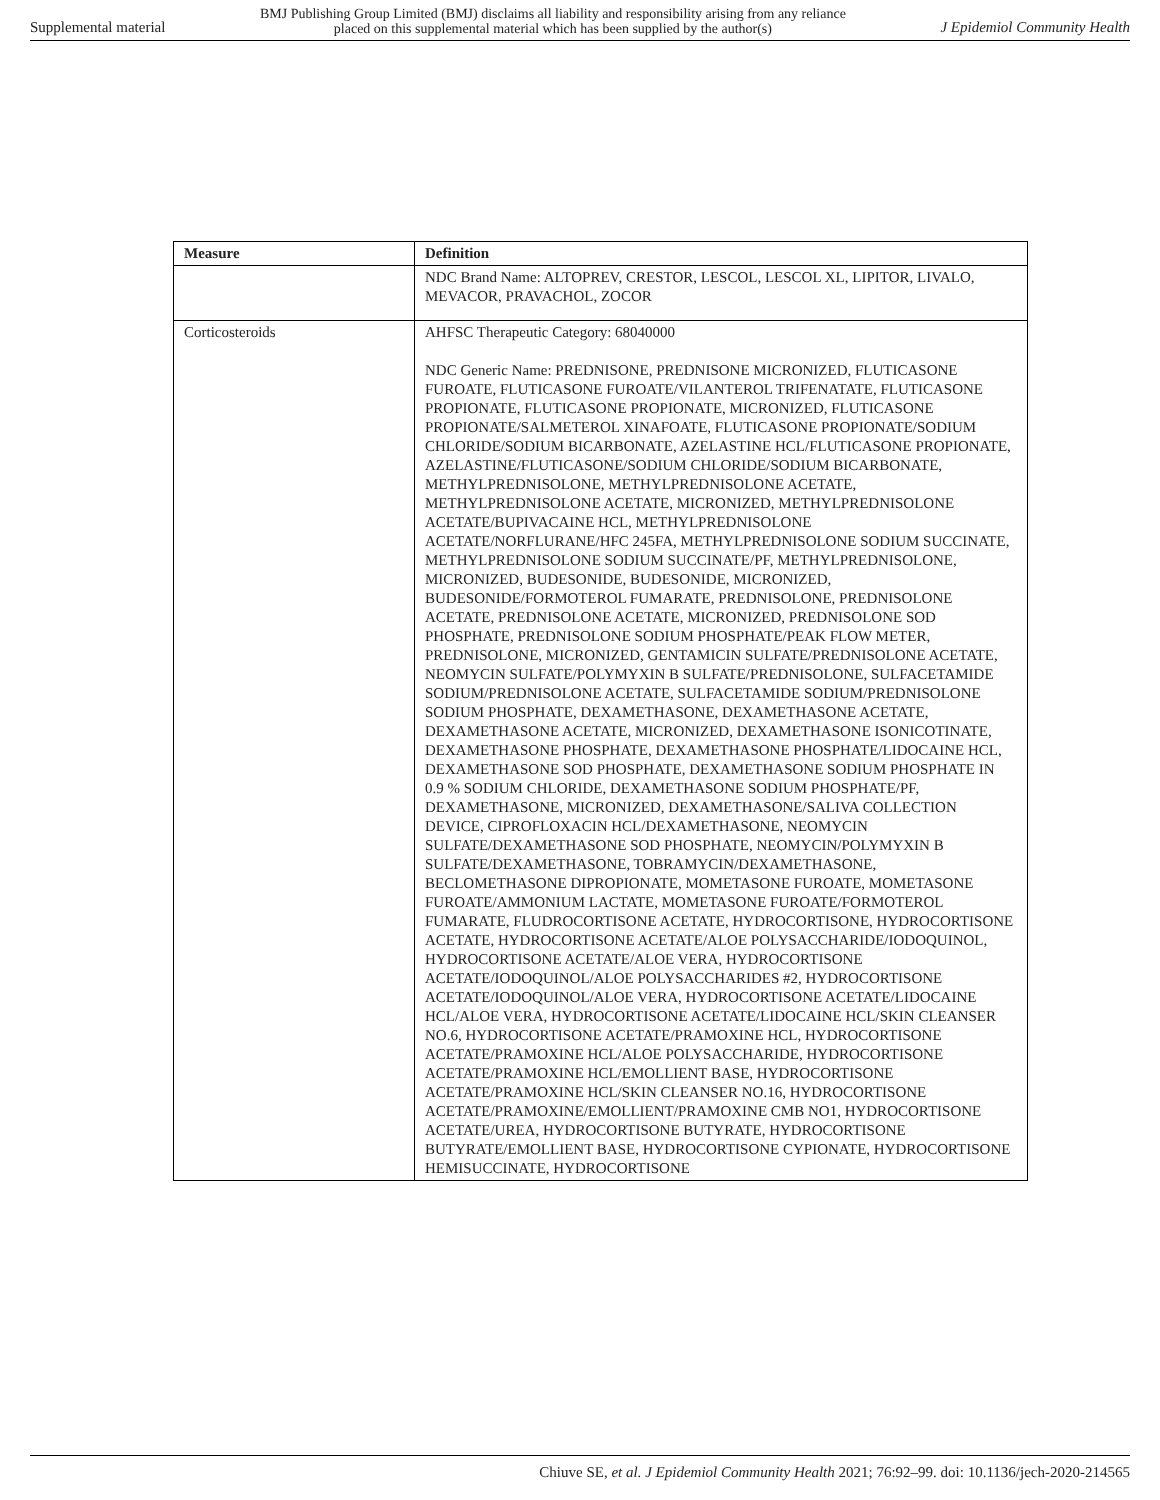Supplemental material BMJ Publishing Group Limited (BMJ) disclaims all liability and responsibility arising from any reliance
placed on this supplemental material which has been supplied by the author(s) J Epidemiol Community Health
| Measure | Definition |
| --- | --- |
| | NDC Brand Name: ALTOPREV, CRESTOR, LESCOL, LESCOL XL, LIPITOR, LIVALO, MEVACOR, PRAVACHOL, ZOCOR |
| Corticosteroids | AHFSC Therapeutic Category: 68040000 NDC Generic Name: PREDNISONE, PREDNISONE MICRONIZED, FLUTICASONE FUROATE, FLUTICASONE FUROATE/VILANTEROL TRIFENATATE, FLUTICASONE PROPIONATE, FLUTICASONE PROPIONATE, MICRONIZED, FLUTICASONE PROPIONATE/SALMETEROL XINAFOATE, FLUTICASONE PROPIONATE/SODIUM CHLORIDE/SODIUM BICARBONATE, AZELASTINE HCL/FLUTICASONE PROPIONATE, AZELASTINE/FLUTICASONE/SODIUM CHLORIDE/SODIUM BICARBONATE, METHYLPREDNISOLONE, METHYLPREDNISOLONE ACETATE, METHYLPREDNISOLONE ACETATE, MICRONIZED, METHYLPREDNISOLONE ACETATE/BUPIVACAINE HCL, METHYLPREDNISOLONE ACETATE/NORFLURANE/HFC 245FA, METHYLPREDNISOLONE SODIUM SUCCINATE, METHYLPREDNISOLONE SODIUM SUCCINATE/PF, METHYLPREDNISOLONE, MICRONIZED, BUDESONIDE, BUDESONIDE, MICRONIZED, BUDESONIDE/FORMOTEROL FUMARATE, PREDNISOLONE, PREDNISOLONE ACETATE, PREDNISOLONE ACETATE, MICRONIZED, PREDNISOLONE SOD PHOSPHATE, PREDNISOLONE SODIUM PHOSPHATE/PEAK FLOW METER, PREDNISOLONE, MICRONIZED, GENTAMICIN SULFATE/PREDNISOLONE ACETATE, NEOMYCIN SULFATE/POLYMYXIN B SULFATE/PREDNISOLONE, SULFACETAMIDE SODIUM/PREDNISOLONE ACETATE, SULFACETAMIDE SODIUM/PREDNISOLONE SODIUM PHOSPHATE, DEXAMETHASONE, DEXAMETHASONE ACETATE, DEXAMETHASONE ACETATE, MICRONIZED, DEXAMETHASONE ISONICOTINATE, DEXAMETHASONE PHOSPHATE, DEXAMETHASONE PHOSPHATE/LIDOCAINE HCL, DEXAMETHASONE SOD PHOSPHATE, DEXAMETHASONE SODIUM PHOSPHATE IN 0.9 % SODIUM CHLORIDE, DEXAMETHASONE SODIUM PHOSPHATE/PF, DEXAMETHASONE, MICRONIZED, DEXAMETHASONE/SALIVA COLLECTION DEVICE, CIPROFLOXACIN HCL/DEXAMETHASONE, NEOMYCIN SULFATE/DEXAMETHASONE SOD PHOSPHATE, NEOMYCIN/POLYMYXIN B SULFATE/DEXAMETHASONE, TOBRAMYCIN/DEXAMETHASONE, BECLOMETHASONE DIPROPIONATE, MOMETASONE FUROATE, MOMETASONE FUROATE/AMMONIUM LACTATE, MOMETASONE FUROATE/FORMOTEROL FUMARATE, FLUDROCORTISONE ACETATE, HYDROCORTISONE, HYDROCORTISONE ACETATE, HYDROCORTISONE ACETATE/ALOE POLYSACCHARIDE/IODOQUINOL, HYDROCORTISONE ACETATE/ALOE VERA, HYDROCORTISONE ACETATE/IODOQUINOL/ALOE POLYSACCHARIDES #2, HYDROCORTISONE ACETATE/IODOQUINOL/ALOE VERA, HYDROCORTISONE ACETATE/LIDOCAINE HCL/ALOE VERA, HYDROCORTISONE ACETATE/LIDOCAINE HCL/SKIN CLEANSER NO.6, HYDROCORTISONE ACETATE/PRAMOXINE HCL, HYDROCORTISONE ACETATE/PRAMOXINE HCL/ALOE POLYSACCHARIDE, HYDROCORTISONE ACETATE/PRAMOXINE HCL/EMOLLIENT BASE, HYDROCORTISONE ACETATE/PRAMOXINE HCL/SKIN CLEANSER NO.16, HYDROCORTISONE ACETATE/PRAMOXINE/EMOLLIENT/PRAMOXINE CMB NO1, HYDROCORTISONE ACETATE/UREA, HYDROCORTISONE BUTYRATE, HYDROCORTISONE BUTYRATE/EMOLLIENT BASE, HYDROCORTISONE CYPIONATE, HYDROCORTISONE HEMISUCCINATE, HYDROCORTISONE |
Chiuve SE, et al. J Epidemiol Community Health 2021; 76:92–99. doi: 10.1136/jech-2020-214565